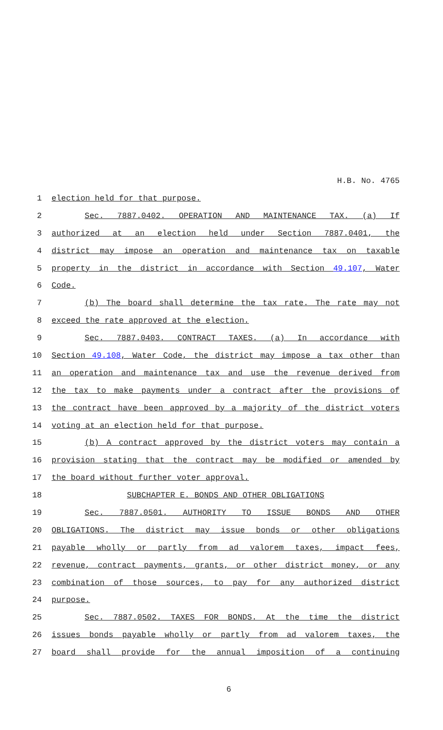H.B. No. 4765
1 election held for that purpose.
2 Sec. 7887.0402. OPERATION AND MAINTENANCE TAX. (a) If
3 authorized at an election held under Section 7887.0401, the
4 district may impose an operation and maintenance tax on taxable
5 property in the district in accordance with Section 49.107, Water
6 Code.
7 (b) The board shall determine the tax rate. The rate may not
8 exceed the rate approved at the election.
9 Sec. 7887.0403. CONTRACT TAXES. (a) In accordance with
10 Section 49.108, Water Code, the district may impose a tax other than
11 an operation and maintenance tax and use the revenue derived from
12 the tax to make payments under a contract after the provisions of
13 the contract have been approved by a majority of the district voters
14 voting at an election held for that purpose.
15 (b) A contract approved by the district voters may contain a
16 provision stating that the contract may be modified or amended by
17 the board without further voter approval.
18 SUBCHAPTER E. BONDS AND OTHER OBLIGATIONS
19 Sec. 7887.0501. AUTHORITY TO ISSUE BONDS AND OTHER
20 OBLIGATIONS. The district may issue bonds or other obligations
21 payable wholly or partly from ad valorem taxes, impact fees,
22 revenue, contract payments, grants, or other district money, or any
23 combination of those sources, to pay for any authorized district
24 purpose.
25 Sec. 7887.0502. TAXES FOR BONDS. At the time the district
26 issues bonds payable wholly or partly from ad valorem taxes, the
27 board shall provide for the annual imposition of a continuing
6